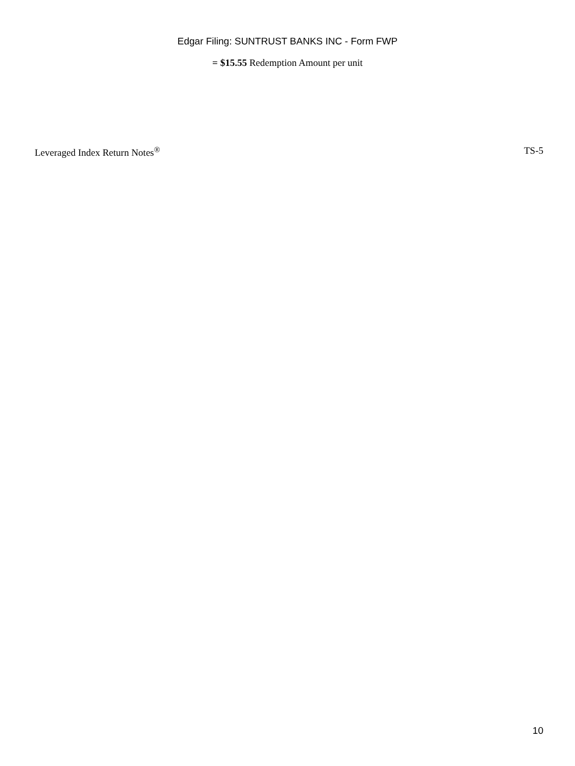Edgar Filing: SUNTRUST BANKS INC - Form FWP
= $15.55 Redemption Amount per unit
Leveraged Index Return Notes<sup>®</sup> TS-5
10